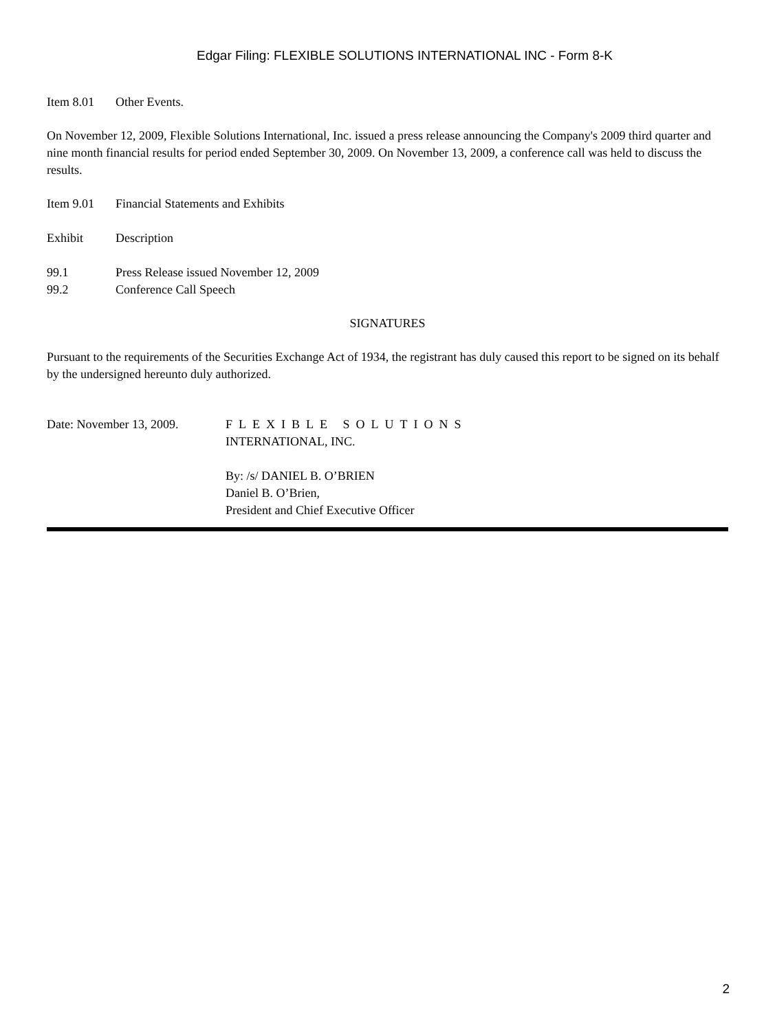Edgar Filing: FLEXIBLE SOLUTIONS INTERNATIONAL INC - Form 8-K
Item 8.01 Other Events.
On November 12, 2009, Flexible Solutions International, Inc. issued a press release announcing the Company's 2009 third quarter and nine month financial results for period ended September 30, 2009. On November 13, 2009, a conference call was held to discuss the results.
Item 9.01 Financial Statements and Exhibits
Exhibit Description
99.1 Press Release issued November 12, 2009
99.2 Conference Call Speech
SIGNATURES
Pursuant to the requirements of the Securities Exchange Act of 1934, the registrant has duly caused this report to be signed on its behalf by the undersigned hereunto duly authorized.
Date: November 13, 2009. FLEXIBLE SOLUTIONS
INTERNATIONAL, INC.
By: /s/ DANIEL B. O’BRIEN
Daniel B. O’Brien,
President and Chief Executive Officer
2